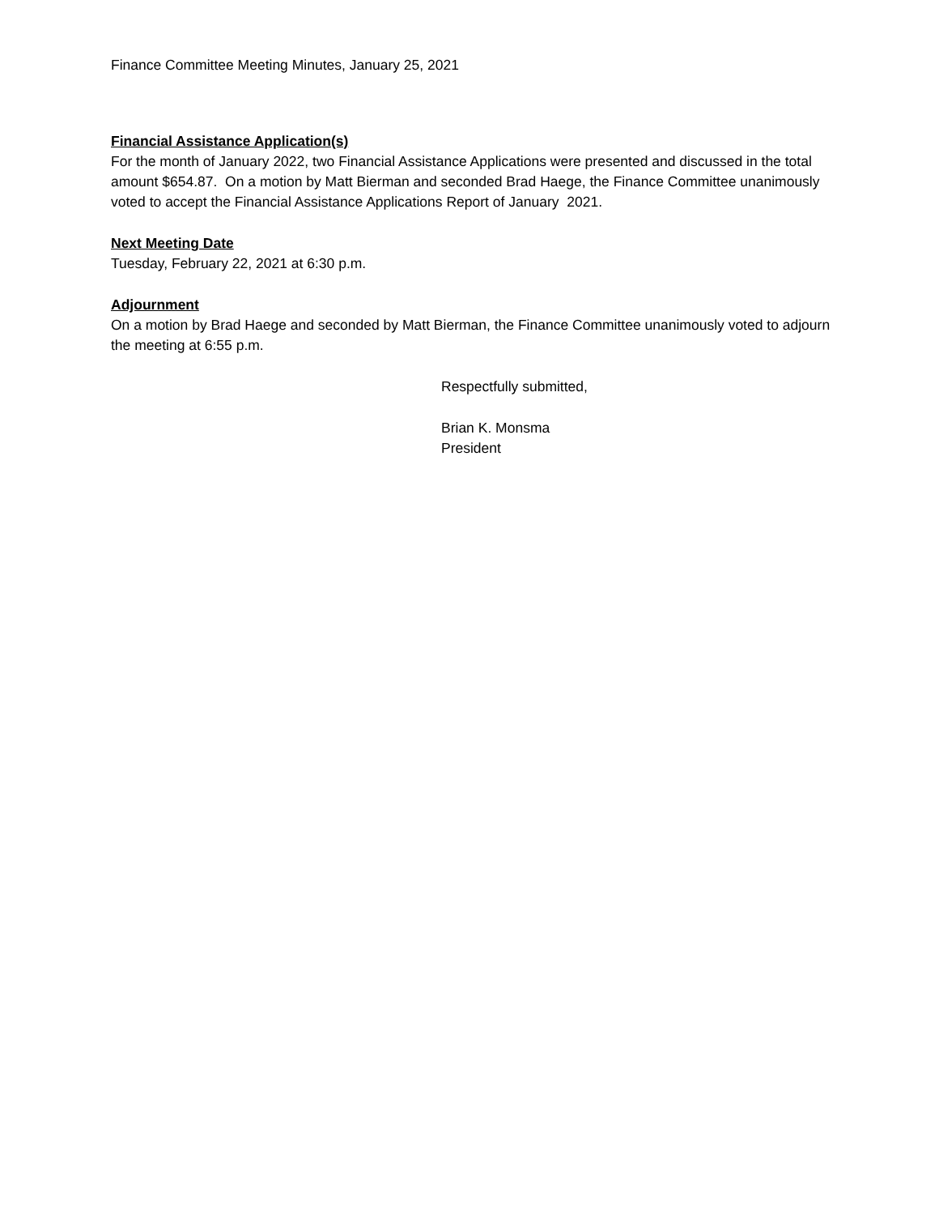Finance Committee Meeting Minutes, January 25, 2021
Financial Assistance Application(s)
For the month of January 2022, two Financial Assistance Applications were presented and discussed in the total amount $654.87. On a motion by Matt Bierman and seconded Brad Haege, the Finance Committee unanimously voted to accept the Financial Assistance Applications Report of January 2021.
Next Meeting Date
Tuesday, February 22, 2021 at 6:30 p.m.
Adjournment
On a motion by Brad Haege and seconded by Matt Bierman, the Finance Committee unanimously voted to adjourn the meeting at 6:55 p.m.
Respectfully submitted,
Brian K. Monsma
President